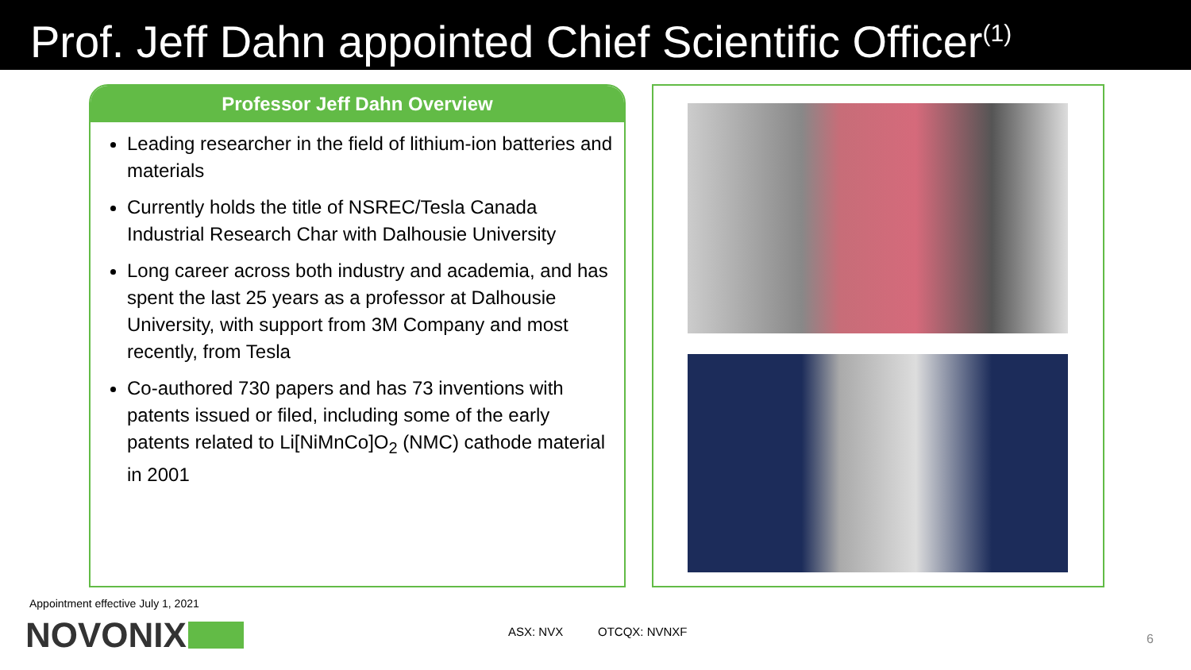Prof. Jeff Dahn appointed Chief Scientific Officer<sup>(1)</sup>
Professor Jeff Dahn Overview
Leading researcher in the field of lithium-ion batteries and materials
Currently holds the title of NSREC/Tesla Canada Industrial Research Char with Dalhousie University
Long career across both industry and academia, and has spent the last 25 years as a professor at Dalhousie University, with support from 3M Company and most recently, from Tesla
Co-authored 730 papers and has 73 inventions with patents issued or filed, including some of the early patents related to Li[NiMnCo]O<sub>2</sub> (NMC) cathode material in 2001
Appointment effective July 1, 2021
NOVONIX ASX: NVX OTCQX: NVNXF
6